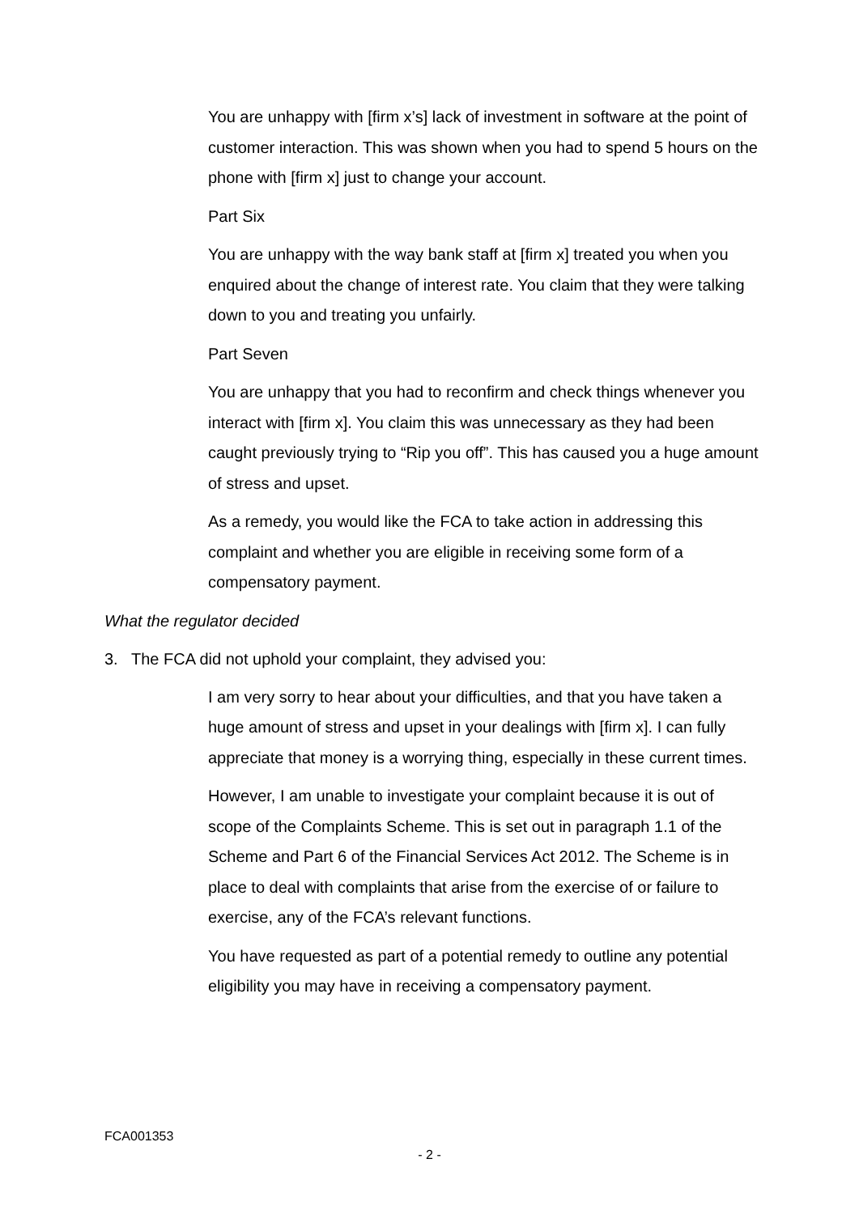You are unhappy with [firm x’s] lack of investment in software at the point of customer interaction. This was shown when you had to spend 5 hours on the phone with [firm x] just to change your account.
Part Six
You are unhappy with the way bank staff at [firm x] treated you when you enquired about the change of interest rate. You claim that they were talking down to you and treating you unfairly.
Part Seven
You are unhappy that you had to reconfirm and check things whenever you interact with [firm x]. You claim this was unnecessary as they had been caught previously trying to “Rip you off”. This has caused you a huge amount of stress and upset.
As a remedy, you would like the FCA to take action in addressing this complaint and whether you are eligible in receiving some form of a compensatory payment.
What the regulator decided
3. The FCA did not uphold your complaint, they advised you:
I am very sorry to hear about your difficulties, and that you have taken a huge amount of stress and upset in your dealings with [firm x]. I can fully appreciate that money is a worrying thing, especially in these current times.
However, I am unable to investigate your complaint because it is out of scope of the Complaints Scheme. This is set out in paragraph 1.1 of the Scheme and Part 6 of the Financial Services Act 2012. The Scheme is in place to deal with complaints that arise from the exercise of or failure to exercise, any of the FCA’s relevant functions.
You have requested as part of a potential remedy to outline any potential eligibility you may have in receiving a compensatory payment.
FCA001353
- 2 -